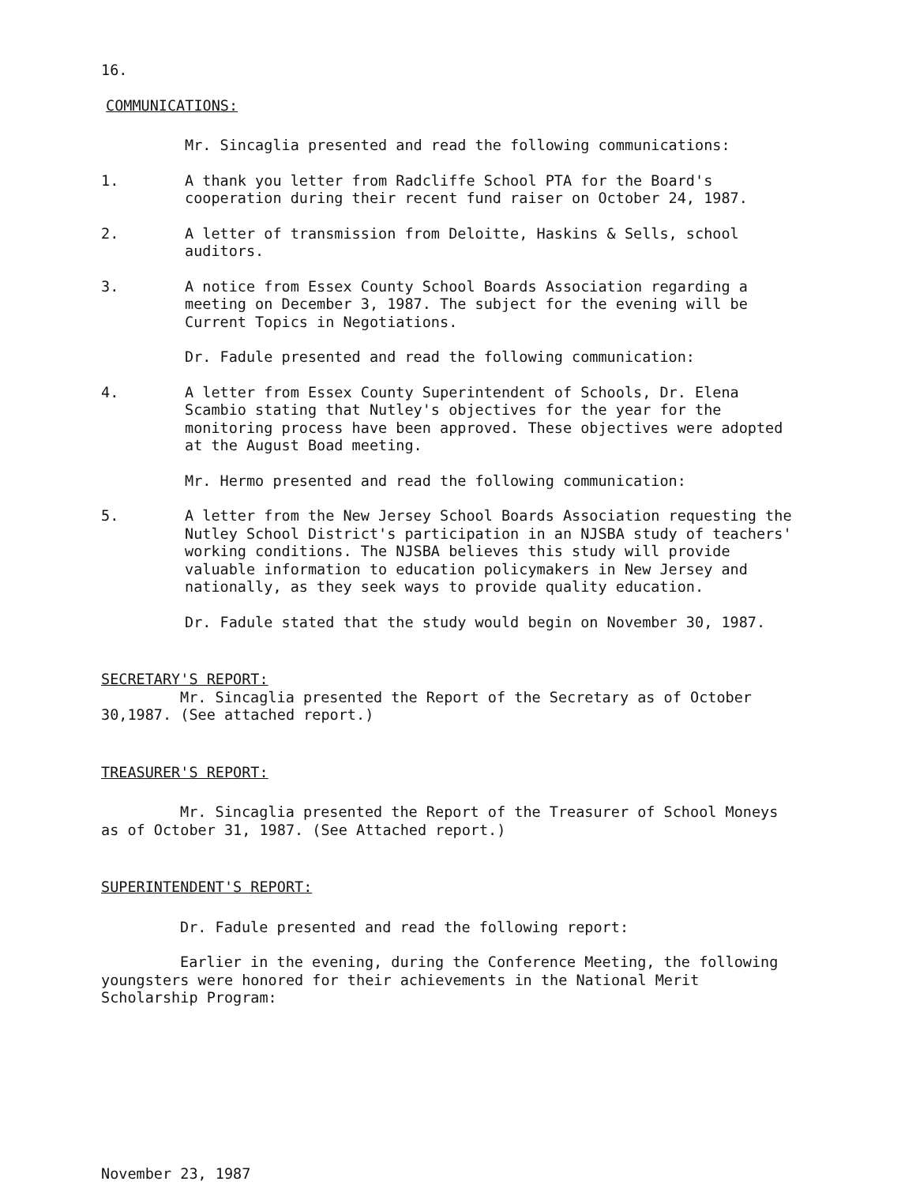16.
COMMUNICATIONS:
Mr. Sincaglia presented and read the following communications:
1. A thank you letter from Radcliffe School PTA for the Board's cooperation during their recent fund raiser on October 24, 1987.
2. A letter of transmission from Deloitte, Haskins & Sells, school auditors.
3. A notice from Essex County School Boards Association regarding a meeting on December 3, 1987. The subject for the evening will be Current Topics in Negotiations.
Dr. Fadule presented and read the following communication:
4. A letter from Essex County Superintendent of Schools, Dr. Elena Scambio stating that Nutley's objectives for the year for the monitoring process have been approved. These objectives were adopted at the August Boad meeting.
Mr. Hermo presented and read the following communication:
5. A letter from the New Jersey School Boards Association requesting the Nutley School District's participation in an NJSBA study of teachers' working conditions. The NJSBA believes this study will provide valuable information to education policymakers in New Jersey and nationally, as they seek ways to provide quality education.
Dr. Fadule stated that the study would begin on November 30, 1987.
SECRETARY'S REPORT:
Mr. Sincaglia presented the Report of the Secretary as of October 30,1987. (See attached report.)
TREASURER'S REPORT:
Mr. Sincaglia presented the Report of the Treasurer of School Moneys as of October 31, 1987. (See Attached report.)
SUPERINTENDENT'S REPORT:
Dr. Fadule presented and read the following report:
Earlier in the evening, during the Conference Meeting, the following youngsters were honored for their achievements in the National Merit Scholarship Program:
November 23, 1987